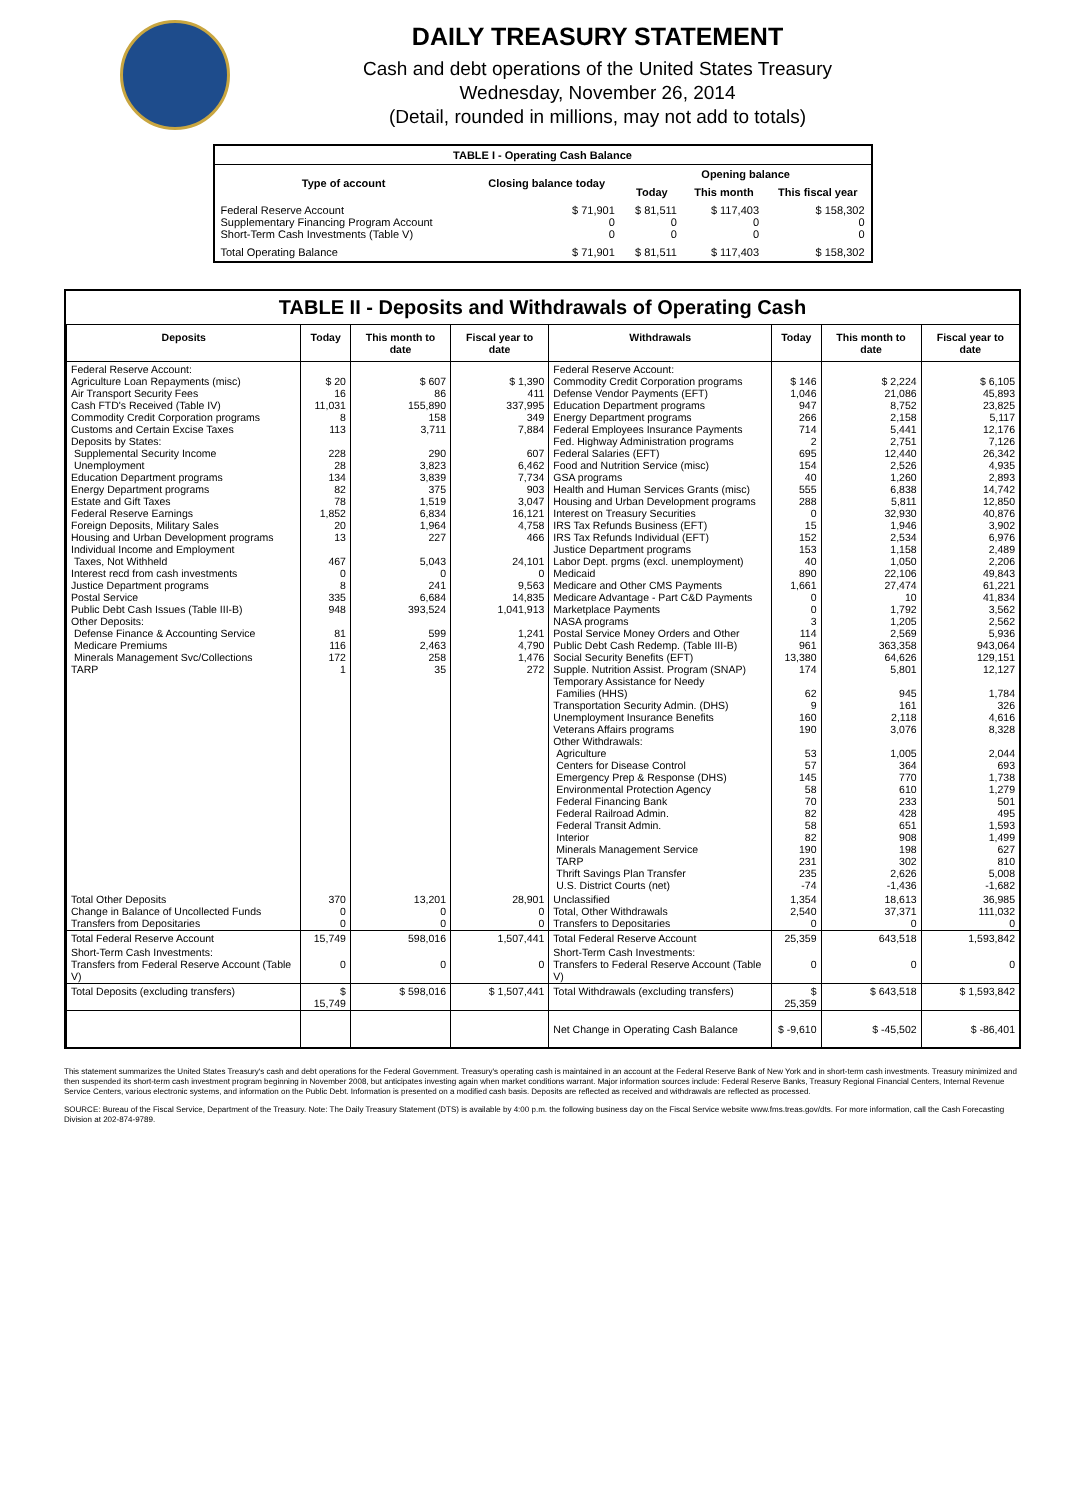DAILY TREASURY STATEMENT
Cash and debt operations of the United States Treasury
Wednesday, November 26, 2014
(Detail, rounded in millions, may not add to totals)
| TABLE I - Operating Cash Balance | | | | |
| Type of account | Closing balance today | Opening balance | | |
| | | Today | This month | This fiscal year |
| Federal Reserve Account Supplementary Financing Program Account Short-Term Cash Investments (Table V) | $ 71,901 0 0 | $ 81,511 0 0 | $ 117,403 0 0 | $ 158,302 0 0 |
| Total Operating Balance | $ 71,901 | $ 81,511 | $ 117,403 | $ 158,302 |
TABLE II - Deposits and Withdrawals of Operating Cash
| Deposits | Today | This month to date | Fiscal year to date | Withdrawals | Today | This month to date | Fiscal year to date |
| --- | --- | --- | --- | --- | --- | --- | --- |
| Federal Reserve Account: Agriculture Loan Repayments (misc) Air Transport Security Fees Cash FTD's Received (Table IV) Commodity Credit Corporation programs Customs and Certain Excise Taxes Deposits by States: Supplemental Security Income Unemployment Education Department programs Energy Department programs Estate and Gift Taxes Federal Reserve Earnings Foreign Deposits, Military Sales Housing and Urban Development programs Individual Income and Employment Taxes, Not Withheld Interest recd from cash investments Justice Department programs Postal Service Public Debt Cash Issues (Table III-B) Other Deposits: Defense Finance & Accounting Service Medicare Premiums Minerals Management Svc/Collections TARP | $ 20 16 11,031 8 113 228 28 134 82 78 1,852 20 13 467 0 8 335 948 81 116 172 1 | $ 607 86 155,890 158 3,711 290 3,823 3,839 375 1,519 6,834 1,964 227 5,043 0 241 6,684 393,524 599 2,463 258 35 | $ 1,390 411 337,995 349 7,884 607 6,462 7,734 903 3,047 16,121 4,758 466 24,101 0 9,563 14,835 1,041,913 1,241 4,790 1,476 272 | Federal Reserve Account: Commodity Credit Corporation programs Defense Vendor Payments (EFT) Education Department programs Energy Department programs Federal Employees Insurance Payments Fed. Highway Administration programs Federal Salaries (EFT) Food and Nutrition Service (misc) GSA programs Health and Human Services Grants (misc) Housing and Urban Development programs Interest on Treasury Securities IRS Tax Refunds Business (EFT) IRS Tax Refunds Individual (EFT) Justice Department programs Labor Dept. prgms (excl. unemployment) Medicaid Medicare and Other CMS Payments Medicare Advantage - Part C&D Payments Marketplace Payments NASA programs Postal Service Money Orders and Other Public Debt Cash Redemp. (Table III-B) Social Security Benefits (EFT) Supple. Nutrition Assist. Program (SNAP) Temporary Assistance for Needy Families (HHS) Transportation Security Admin. (DHS) Unemployment Insurance Benefits Veterans Affairs programs Other Withdrawals: Agriculture Centers for Disease Control Emergency Prep & Response (DHS) Environmental Protection Agency Federal Financing Bank Federal Railroad Admin. Federal Transit Admin. Interior Minerals Management Service TARP Thrift Savings Plan Transfer U.S. District Courts (net) | $ 146 1,046 947 266 714 2 695 154 40 555 288 0 15 152 153 40 890 1,661 0 0 3 114 961 13,380 174 62 9 160 190 53 57 145 58 70 82 58 82 190 231 235 -74 | $ 2,224 21,086 8,752 2,158 5,441 2,751 12,440 2,526 1,260 6,838 5,811 32,930 1,946 2,534 1,158 1,050 22,106 27,474 10 1,792 1,205 2,569 363,358 64,626 5,801 945 161 2,118 3,076 1,005 364 770 610 233 428 651 908 198 302 2,626 -1,436 | $ 6,105 45,893 23,825 5,117 12,176 7,126 26,342 4,935 2,893 14,742 12,850 40,876 3,902 6,976 2,489 2,206 49,843 61,221 41,834 3,562 2,562 5,936 943,064 129,151 12,127 1,784 326 4,616 8,328 2,044 693 1,738 1,279 501 495 1,593 1,499 627 810 5,008 -1,682 |
| Total Other Deposits Change in Balance of Uncollected Funds Transfers from Depositaries | 370 0 0 | 13,201 0 0 | 28,901 0 0 | Unclassified Total, Other Withdrawals Transfers to Depositaries | 1,354 2,540 0 | 18,613 37,371 0 | 36,985 111,032 0 |
| Total Federal Reserve Account | 15,749 | 598,016 | 1,507,441 | Total Federal Reserve Account | 25,359 | 643,518 | 1,593,842 |
| Short-Term Cash Investments: Transfers from Federal Reserve Account (Table V) | 0 | 0 | 0 | Short-Term Cash Investments: Transfers to Federal Reserve Account (Table V) | 0 | 0 | 0 |
| Total Deposits (excluding transfers) | $ 15,749 | $ 598,016 | $ 1,507,441 | Total Withdrawals (excluding transfers) | $ 25,359 | $ 643,518 | $ 1,593,842 |
| | | | | Net Change in Operating Cash Balance | $ -9,610 | $ -45,502 | $ -86,401 |
This statement summarizes the United States Treasury's cash and debt operations for the Federal Government. Treasury's operating cash is maintained in an account at the Federal Reserve Bank of New York and in short-term cash investments. Treasury minimized and then suspended its short-term cash investment program beginning in November 2008, but anticipates investing again when market conditions warrant. Major information sources include: Federal Reserve Banks, Treasury Regional Financial Centers, Internal Revenue Service Centers, various electronic systems, and information on the Public Debt. Information is presented on a modified cash basis. Deposits are reflected as received and withdrawals are reflected as processed.
SOURCE: Bureau of the Fiscal Service, Department of the Treasury. Note: The Daily Treasury Statement (DTS) is available by 4:00 p.m. the following business day on the Fiscal Service website www.fms.treas.gov/dts. For more information, call the Cash Forecasting Division at 202-874-9789.